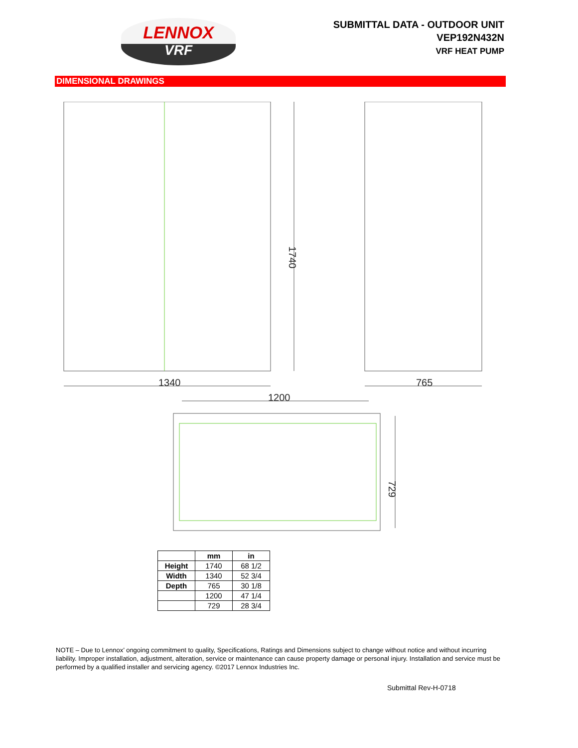LENNOX
VRF
SUBMITTAL DATA - OUTDOOR UNIT
VEP192N432N
VRF HEAT PUMP
DIMENSIONAL DRAWINGS
1740
1340
765
1200
729
| | mm | in |
| --- | --- | --- |
| Height | 1740 | 68 1/2 |
| Width | 1340 | 52 3/4 |
| Depth | 765 | 30 1/8 |
| | 1200 | 47 1/4 |
| | 729 | 28 3/4 |
NOTE – Due to Lennox’ ongoing commitment to quality, Specifications, Ratings and Dimensions subject to change without notice and without incurring liability. Improper installation, adjustment, alteration, service or maintenance can cause property damage or personal injury. Installation and service must be performed by a qualified installer and servicing agency. ©2017 Lennox Industries Inc.
Submittal Rev-H-0718